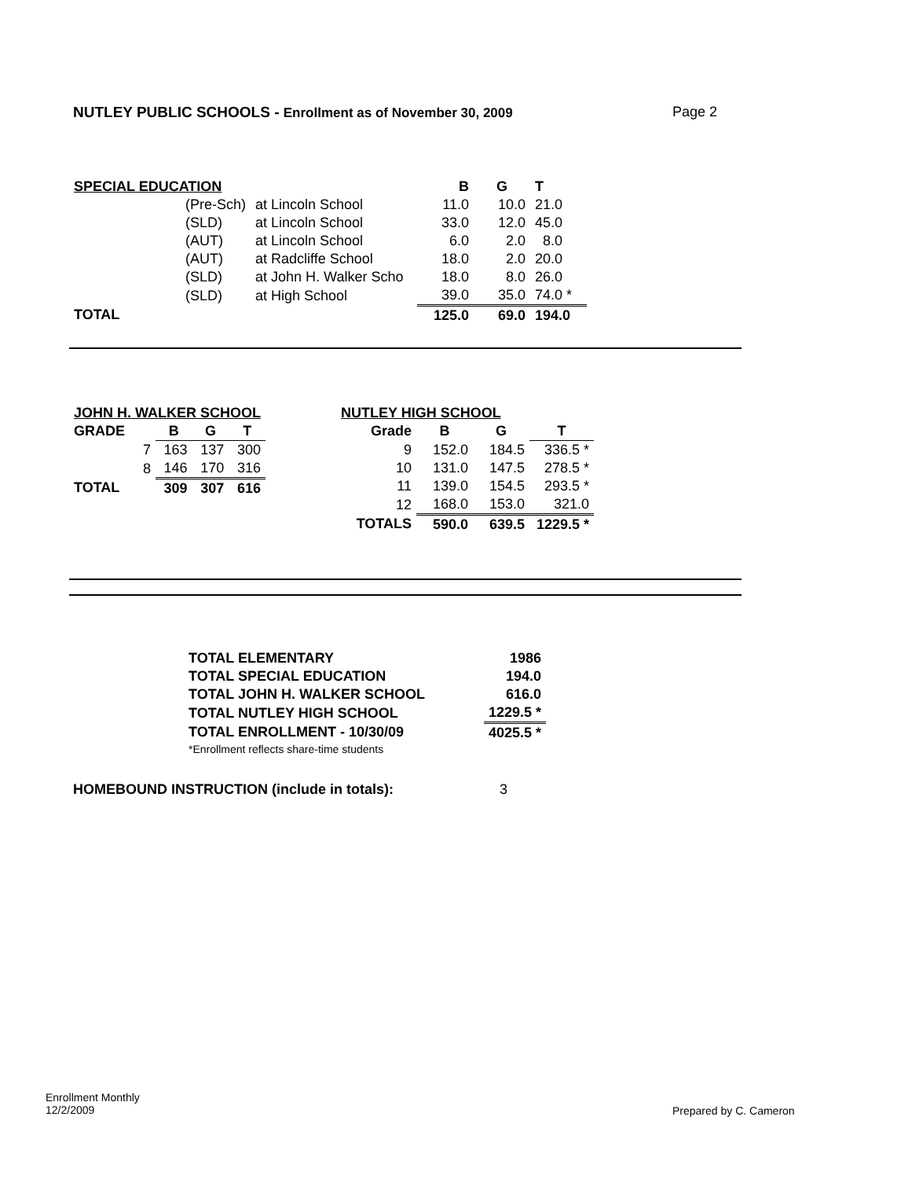NUTLEY PUBLIC SCHOOLS - Enrollment as of November 30, 2009
Page 2
| SPECIAL EDUCATION | | | B | G | T |
| --- | --- | --- | --- | --- | --- |
| | (Pre-Sch) | at Lincoln School | 11.0 | 10.0 | 21.0 |
| | (SLD) | at Lincoln School | 33.0 | 12.0 | 45.0 |
| | (AUT) | at Lincoln School | 6.0 | 2.0 | 8.0 |
| | (AUT) | at Radcliffe School | 18.0 | 2.0 | 20.0 |
| | (SLD) | at John H. Walker Scho | 18.0 | 8.0 | 26.0 |
| | (SLD) | at High School | 39.0 | 35.0 | 74.0 * |
| TOTAL | | | 125.0 | 69.0 | 194.0 |
| JOHN H. WALKER SCHOOL | | | | |
| --- | --- | --- | --- | --- |
| GRADE | | B | G | T |
| | 7 | 163 | 137 | 300 |
| | 8 | 146 | 170 | 316 |
| TOTAL | | 309 | 307 | 616 |
| NUTLEY HIGH SCHOOL | | | |
| --- | --- | --- | --- |
| Grade | B | G | T |
| 9 | 152.0 | 184.5 | 336.5 * |
| 10 | 131.0 | 147.5 | 278.5 * |
| 11 | 139.0 | 154.5 | 293.5 * |
| 12 | 168.0 | 153.0 | 321.0 |
| TOTALS | 590.0 | 639.5 | 1229.5 * |
| TOTAL ELEMENTARY | 1986 |
| --- | --- |
| TOTAL SPECIAL EDUCATION | 194.0 |
| TOTAL JOHN H. WALKER SCHOOL | 616.0 |
| TOTAL NUTLEY HIGH SCHOOL | 1229.5 * |
| TOTAL ENROLLMENT - 10/30/09 | 4025.5 * |
| *Enrollment reflects share-time students | |
HOMEBOUND INSTRUCTION (include in totals): 3
Enrollment Monthly
12/2/2009
Prepared by C. Cameron